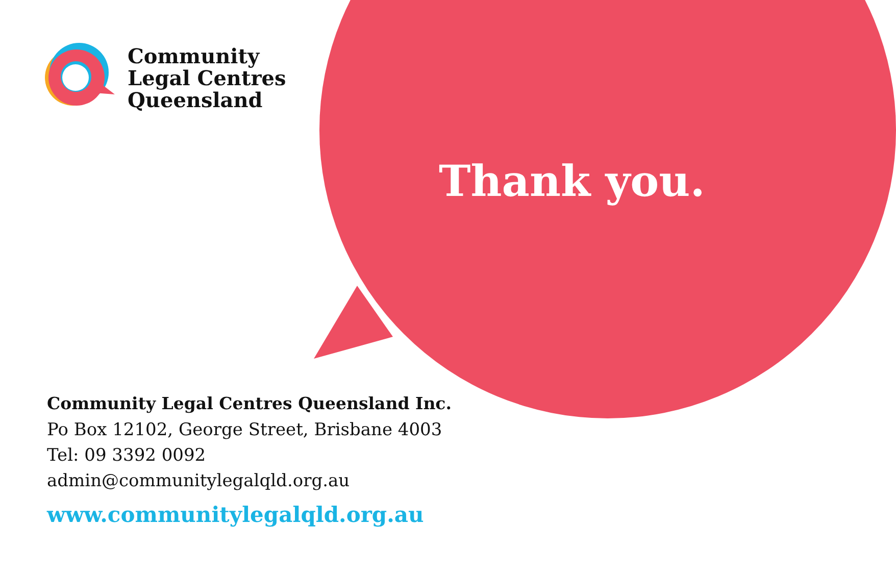Community
Legal Centres
Queensland
Thank you.
Community Legal Centres Queensland Inc.
Po Box 12102, George Street, Brisbane 4003
Tel: 09 3392 0092
admin@communitylegalqld.org.au
www.communitylegalqld.org.au